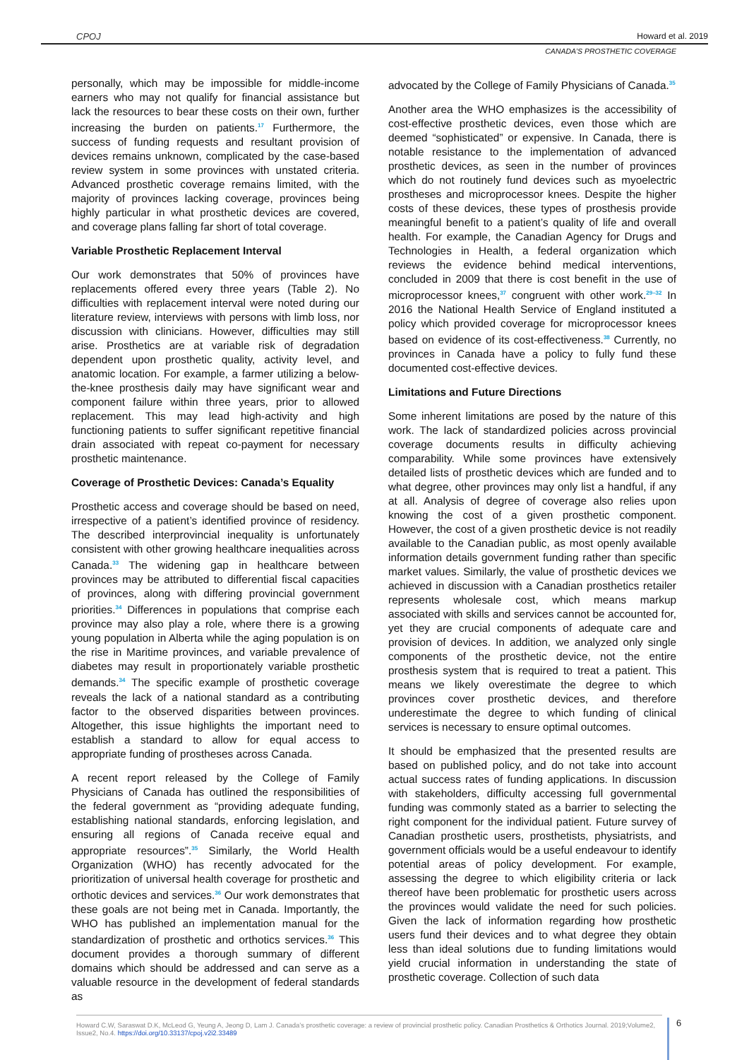CPOJ Howard et al. 2019
CANADA’S PROSTHETIC COVERAGE
personally, which may be impossible for middle-income earners who may not qualify for financial assistance but lack the resources to bear these costs on their own, further increasing the burden on patients.<sup>17</sup> Furthermore, the success of funding requests and resultant provision of devices remains unknown, complicated by the case-based review system in some provinces with unstated criteria. Advanced prosthetic coverage remains limited, with the majority of provinces lacking coverage, provinces being highly particular in what prosthetic devices are covered, and coverage plans falling far short of total coverage.
Variable Prosthetic Replacement Interval
Our work demonstrates that 50% of provinces have replacements offered every three years (Table 2). No difficulties with replacement interval were noted during our literature review, interviews with persons with limb loss, nor discussion with clinicians. However, difficulties may still arise. Prosthetics are at variable risk of degradation dependent upon prosthetic quality, activity level, and anatomic location. For example, a farmer utilizing a below-the-knee prosthesis daily may have significant wear and component failure within three years, prior to allowed replacement. This may lead high-activity and high functioning patients to suffer significant repetitive financial drain associated with repeat co-payment for necessary prosthetic maintenance.
Coverage of Prosthetic Devices: Canada’s Equality
Prosthetic access and coverage should be based on need, irrespective of a patient’s identified province of residency. The described interprovincial inequality is unfortunately consistent with other growing healthcare inequalities across Canada.<sup>33</sup> The widening gap in healthcare between provinces may be attributed to differential fiscal capacities of provinces, along with differing provincial government priorities.<sup>34</sup> Differences in populations that comprise each province may also play a role, where there is a growing young population in Alberta while the aging population is on the rise in Maritime provinces, and variable prevalence of diabetes may result in proportionately variable prosthetic demands.<sup>34</sup> The specific example of prosthetic coverage reveals the lack of a national standard as a contributing factor to the observed disparities between provinces. Altogether, this issue highlights the important need to establish a standard to allow for equal access to appropriate funding of prostheses across Canada.
A recent report released by the College of Family Physicians of Canada has outlined the responsibilities of the federal government as “providing adequate funding, establishing national standards, enforcing legislation, and ensuring all regions of Canada receive equal and appropriate resources”.<sup>35</sup> Similarly, the World Health Organization (WHO) has recently advocated for the prioritization of universal health coverage for prosthetic and orthotic devices and services.<sup>36</sup> Our work demonstrates that these goals are not being met in Canada. Importantly, the WHO has published an implementation manual for the standardization of prosthetic and orthotics services.<sup>36</sup> This document provides a thorough summary of different domains which should be addressed and can serve as a valuable resource in the development of federal standards as
advocated by the College of Family Physicians of Canada.<sup>35</sup>
Another area the WHO emphasizes is the accessibility of cost-effective prosthetic devices, even those which are deemed “sophisticated” or expensive. In Canada, there is notable resistance to the implementation of advanced prosthetic devices, as seen in the number of provinces which do not routinely fund devices such as myoelectric prostheses and microprocessor knees. Despite the higher costs of these devices, these types of prosthesis provide meaningful benefit to a patient’s quality of life and overall health. For example, the Canadian Agency for Drugs and Technologies in Health, a federal organization which reviews the evidence behind medical interventions, concluded in 2009 that there is cost benefit in the use of microprocessor knees,<sup>37</sup> congruent with other work.<sup>29–32</sup> In 2016 the National Health Service of England instituted a policy which provided coverage for microprocessor knees based on evidence of its cost-effectiveness.<sup>38</sup> Currently, no provinces in Canada have a policy to fully fund these documented cost-effective devices.
Limitations and Future Directions
Some inherent limitations are posed by the nature of this work. The lack of standardized policies across provincial coverage documents results in difficulty achieving comparability. While some provinces have extensively detailed lists of prosthetic devices which are funded and to what degree, other provinces may only list a handful, if any at all. Analysis of degree of coverage also relies upon knowing the cost of a given prosthetic component. However, the cost of a given prosthetic device is not readily available to the Canadian public, as most openly available information details government funding rather than specific market values. Similarly, the value of prosthetic devices we achieved in discussion with a Canadian prosthetics retailer represents wholesale cost, which means markup associated with skills and services cannot be accounted for, yet they are crucial components of adequate care and provision of devices. In addition, we analyzed only single components of the prosthetic device, not the entire prosthesis system that is required to treat a patient. This means we likely overestimate the degree to which provinces cover prosthetic devices, and therefore underestimate the degree to which funding of clinical services is necessary to ensure optimal outcomes.
It should be emphasized that the presented results are based on published policy, and do not take into account actual success rates of funding applications. In discussion with stakeholders, difficulty accessing full governmental funding was commonly stated as a barrier to selecting the right component for the individual patient. Future survey of Canadian prosthetic users, prosthetists, physiatrists, and government officials would be a useful endeavour to identify potential areas of policy development. For example, assessing the degree to which eligibility criteria or lack thereof have been problematic for prosthetic users across the provinces would validate the need for such policies. Given the lack of information regarding how prosthetic users fund their devices and to what degree they obtain less than ideal solutions due to funding limitations would yield crucial information in understanding the state of prosthetic coverage. Collection of such data
Howard C.W, Saraswat D.K, McLeod G, Yeung A, Jeong D, Lam J. Canada’s prosthetic coverage: a review of provincial prosthetic policy. Canadian Prosthetics & Orthotics Journal. 2019;Volume2, Issue2, No.4. https://doi.org/10.33137/cpoj.v2i2.33489
6